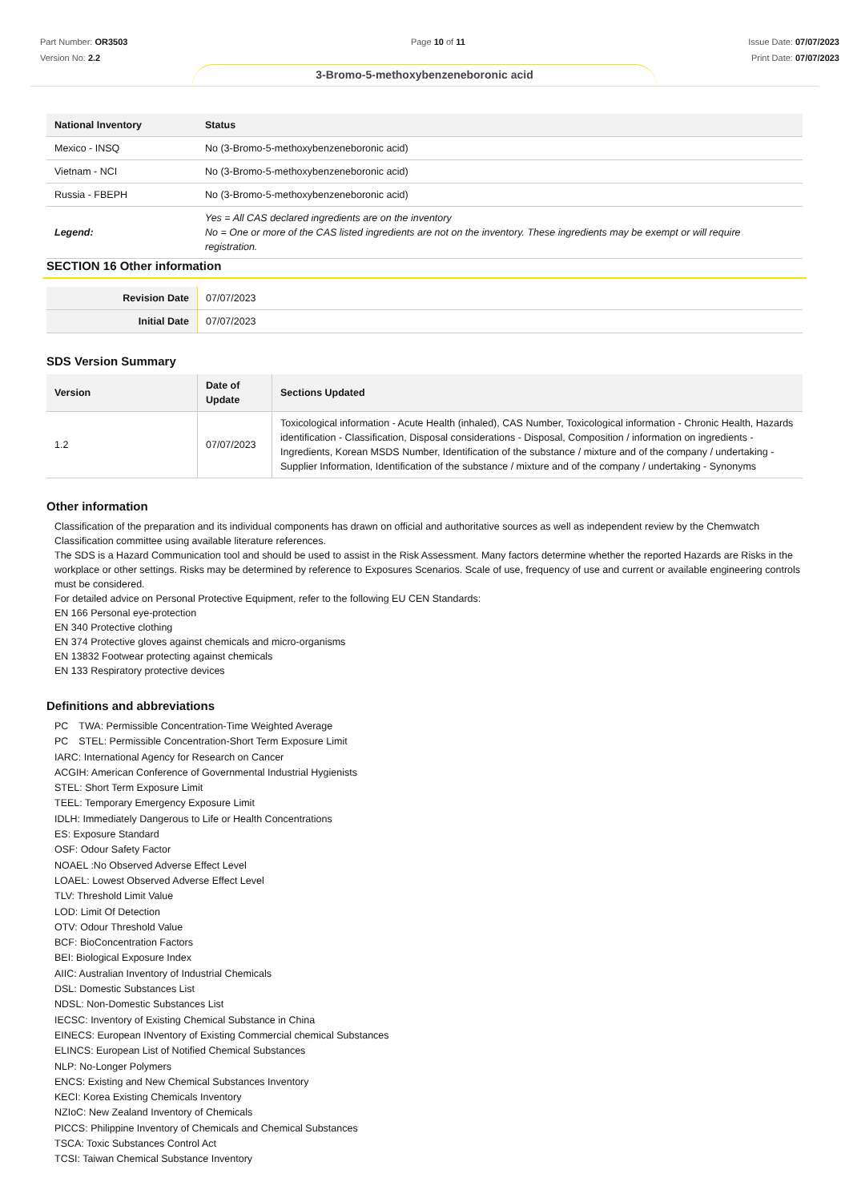Part Number: OR3503
Version No: 2.2
Page 10 of 11 Issue Date: 07/07/2023
Print Date: 07/07/2023
3-Bromo-5-methoxybenzeneboronic acid
| National Inventory | Status |
| --- | --- |
| Mexico - INSQ | No (3-Bromo-5-methoxybenzeneboronic acid) |
| Vietnam - NCI | No (3-Bromo-5-methoxybenzeneboronic acid) |
| Russia - FBEPH | No (3-Bromo-5-methoxybenzeneboronic acid) |
| Legend: | Yes = All CAS declared ingredients are on the inventory No = One or more of the CAS listed ingredients are not on the inventory. These ingredients may be exempt or will require registration. |
SECTION 16 Other information
| Revision Date | 07/07/2023 |
| Initial Date | 07/07/2023 |
SDS Version Summary
| Version | Date of Update | Sections Updated |
| --- | --- | --- |
| 1.2 | 07/07/2023 | Toxicological information - Acute Health (inhaled), CAS Number, Toxicological information - Chronic Health, Hazards identification - Classification, Disposal considerations - Disposal, Composition / information on ingredients - Ingredients, Korean MSDS Number, Identification of the substance / mixture and of the company / undertaking - Supplier Information, Identification of the substance / mixture and of the company / undertaking - Synonyms |
Other information
Classification of the preparation and its individual components has drawn on official and authoritative sources as well as independent review by the Chemwatch Classification committee using available literature references.
The SDS is a Hazard Communication tool and should be used to assist in the Risk Assessment. Many factors determine whether the reported Hazards are Risks in the workplace or other settings. Risks may be determined by reference to Exposures Scenarios. Scale of use, frequency of use and current or available engineering controls must be considered.
For detailed advice on Personal Protective Equipment, refer to the following EU CEN Standards:
EN 166 Personal eye-protection
EN 340 Protective clothing
EN 374 Protective gloves against chemicals and micro-organisms
EN 13832 Footwear protecting against chemicals
EN 133 Respiratory protective devices
Definitions and abbreviations
PC　TWA: Permissible Concentration-Time Weighted Average
PC　STEL: Permissible Concentration-Short Term Exposure Limit
IARC: International Agency for Research on Cancer
ACGIH: American Conference of Governmental Industrial Hygienists
STEL: Short Term Exposure Limit
TEEL: Temporary Emergency Exposure Limit
IDLH: Immediately Dangerous to Life or Health Concentrations
ES: Exposure Standard
OSF: Odour Safety Factor
NOAEL :No Observed Adverse Effect Level
LOAEL: Lowest Observed Adverse Effect Level
TLV: Threshold Limit Value
LOD: Limit Of Detection
OTV: Odour Threshold Value
BCF: BioConcentration Factors
BEI: Biological Exposure Index
AIIC: Australian Inventory of Industrial Chemicals
DSL: Domestic Substances List
NDSL: Non-Domestic Substances List
IECSC: Inventory of Existing Chemical Substance in China
EINECS: European INventory of Existing Commercial chemical Substances
ELINCS: European List of Notified Chemical Substances
NLP: No-Longer Polymers
ENCS: Existing and New Chemical Substances Inventory
KECI: Korea Existing Chemicals Inventory
NZIoC: New Zealand Inventory of Chemicals
PICCS: Philippine Inventory of Chemicals and Chemical Substances
TSCA: Toxic Substances Control Act
TCSI: Taiwan Chemical Substance Inventory